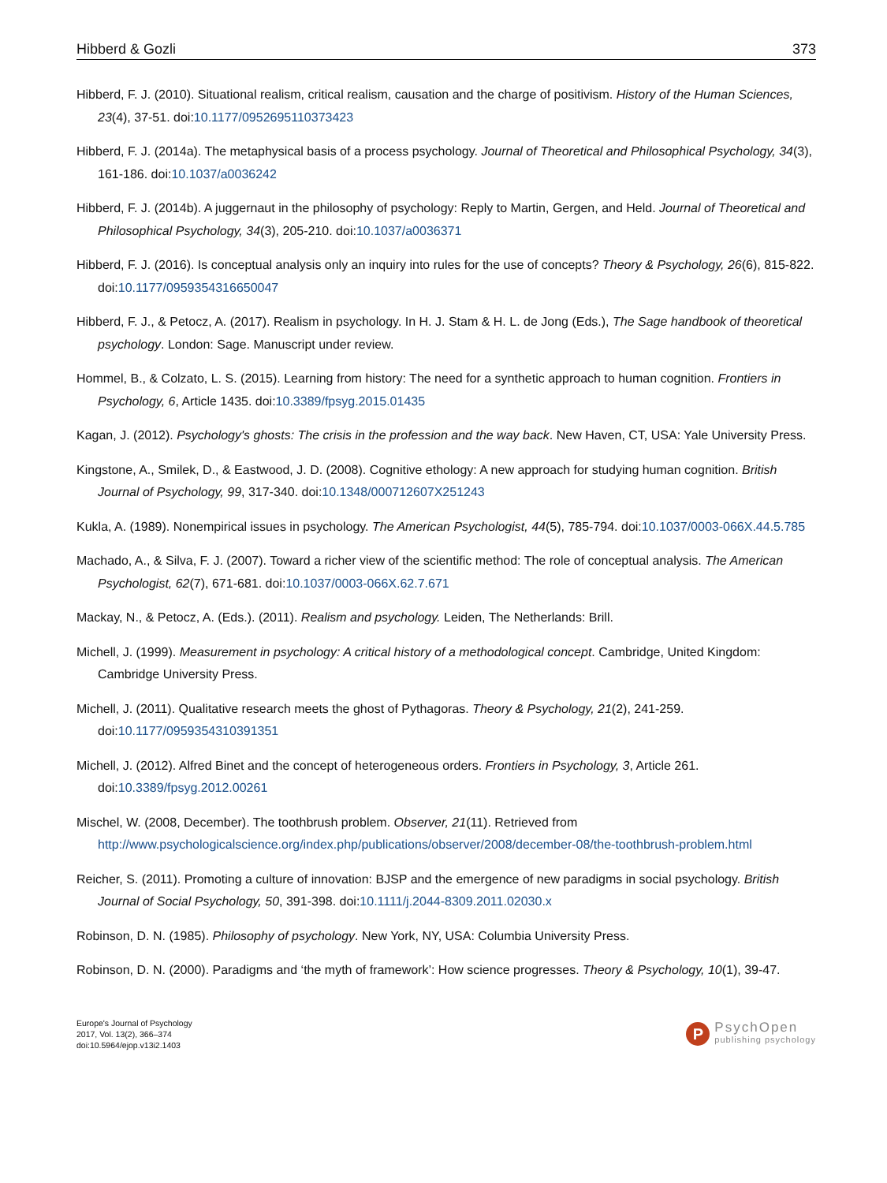Hibberd & Gozli 373
Hibberd, F. J. (2010). Situational realism, critical realism, causation and the charge of positivism. History of the Human Sciences, 23(4), 37-51. doi:10.1177/0952695110373423
Hibberd, F. J. (2014a). The metaphysical basis of a process psychology. Journal of Theoretical and Philosophical Psychology, 34(3), 161-186. doi:10.1037/a0036242
Hibberd, F. J. (2014b). A juggernaut in the philosophy of psychology: Reply to Martin, Gergen, and Held. Journal of Theoretical and Philosophical Psychology, 34(3), 205-210. doi:10.1037/a0036371
Hibberd, F. J. (2016). Is conceptual analysis only an inquiry into rules for the use of concepts? Theory & Psychology, 26(6), 815-822. doi:10.1177/0959354316650047
Hibberd, F. J., & Petocz, A. (2017). Realism in psychology. In H. J. Stam & H. L. de Jong (Eds.), The Sage handbook of theoretical psychology. London: Sage. Manuscript under review.
Hommel, B., & Colzato, L. S. (2015). Learning from history: The need for a synthetic approach to human cognition. Frontiers in Psychology, 6, Article 1435. doi:10.3389/fpsyg.2015.01435
Kagan, J. (2012). Psychology's ghosts: The crisis in the profession and the way back. New Haven, CT, USA: Yale University Press.
Kingstone, A., Smilek, D., & Eastwood, J. D. (2008). Cognitive ethology: A new approach for studying human cognition. British Journal of Psychology, 99, 317-340. doi:10.1348/000712607X251243
Kukla, A. (1989). Nonempirical issues in psychology. The American Psychologist, 44(5), 785-794. doi:10.1037/0003-066X.44.5.785
Machado, A., & Silva, F. J. (2007). Toward a richer view of the scientific method: The role of conceptual analysis. The American Psychologist, 62(7), 671-681. doi:10.1037/0003-066X.62.7.671
Mackay, N., & Petocz, A. (Eds.). (2011). Realism and psychology. Leiden, The Netherlands: Brill.
Michell, J. (1999). Measurement in psychology: A critical history of a methodological concept. Cambridge, United Kingdom: Cambridge University Press.
Michell, J. (2011). Qualitative research meets the ghost of Pythagoras. Theory & Psychology, 21(2), 241-259. doi:10.1177/0959354310391351
Michell, J. (2012). Alfred Binet and the concept of heterogeneous orders. Frontiers in Psychology, 3, Article 261. doi:10.3389/fpsyg.2012.00261
Mischel, W. (2008, December). The toothbrush problem. Observer, 21(11). Retrieved from http://www.psychologicalscience.org/index.php/publications/observer/2008/december-08/the-toothbrush-problem.html
Reicher, S. (2011). Promoting a culture of innovation: BJSP and the emergence of new paradigms in social psychology. British Journal of Social Psychology, 50, 391-398. doi:10.1111/j.2044-8309.2011.02030.x
Robinson, D. N. (1985). Philosophy of psychology. New York, NY, USA: Columbia University Press.
Robinson, D. N. (2000). Paradigms and ‘the myth of framework’: How science progresses. Theory & Psychology, 10(1), 39-47.
Europe's Journal of Psychology
2017, Vol. 13(2), 366–374
doi:10.5964/ejop.v13i2.1403
P
PsychOpen
publishing psychology